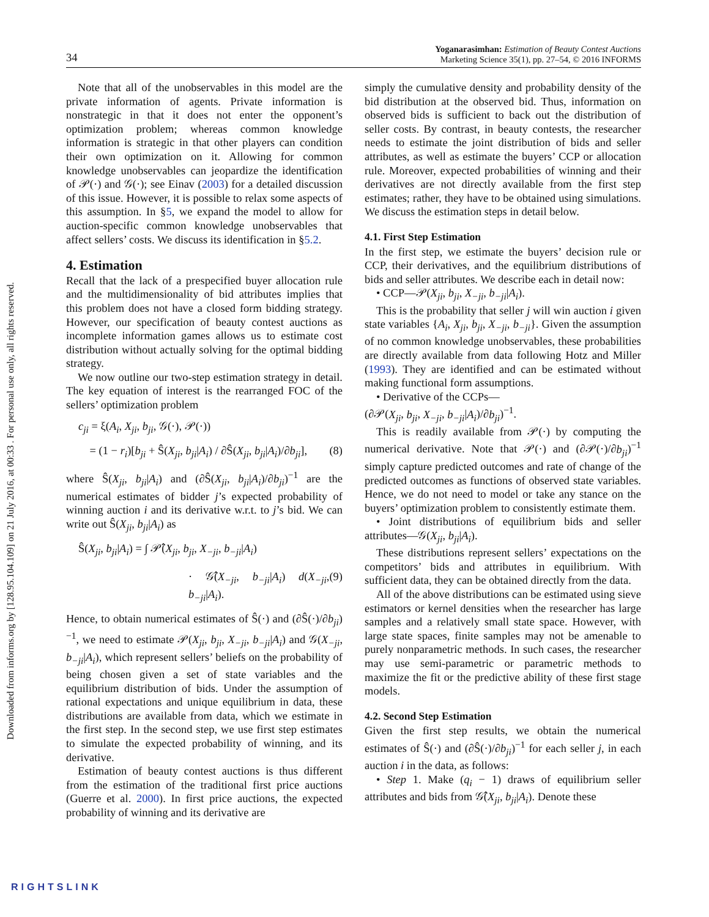34
Yoganarasimhan: Estimation of Beauty Contest Auctions
Marketing Science 35(1), pp. 27–54, © 2016 INFORMS
Downloaded from informs.org by [128.95.104.109] on 21 July 2016, at 00:33 . For personal use only, all rights reserved.
Note that all of the unobservables in this model are the private information of agents. Private information is nonstrategic in that it does not enter the opponent’s optimization problem; whereas common knowledge information is strategic in that other players can condition their own optimization on it. Allowing for common knowledge unobservables can jeopardize the identification of 𝒫(·) and 𝒢(·); see Einav (2003) for a detailed discussion of this issue. However, it is possible to relax some aspects of this assumption. In §5, we expand the model to allow for auction-specific common knowledge unobservables that affect sellers’ costs. We discuss its identification in §5.2.
4. Estimation
Recall that the lack of a prespecified buyer allocation rule and the multidimensionality of bid attributes implies that this problem does not have a closed form bidding strategy. However, our specification of beauty contest auctions as incomplete information games allows us to estimate cost distribution without actually solving for the optimal bidding strategy.
We now outline our two-step estimation strategy in detail. The key equation of interest is the rearranged FOC of the sellers’ optimization problem
c<sub>ji</sub> = ξ(A<sub>i</sub>, X<sub>ji</sub>, b<sub>ji</sub>, 𝒢(·), 𝒫(·))
= (1 − r<sub>i</sub>)[b<sub>ji</sub> + Ŝ(X<sub>ji</sub>, b<sub>ji</sub>|A<sub>i</sub>) / ∂Ŝ(X<sub>ji</sub>, b<sub>ji</sub>|A<sub>i</sub>)/∂b<sub>ji</sub>], (8)
where Ŝ(X<sub>ji</sub>, b<sub>ji</sub>|A<sub>i</sub>) and (∂Ŝ(X<sub>ji</sub>, b<sub>ji</sub>|A<sub>i</sub>)/∂b<sub>ji</sub>)<sup>−1</sup> are the numerical estimates of bidder j’s expected probability of winning auction i and its derivative w.r.t. to j’s bid. We can write out Ŝ(X<sub>ji</sub>, b<sub>ji</sub>|A<sub>i</sub>) as
Ŝ(X<sub>ji</sub>, b<sub>ji</sub>|A<sub>i</sub>) = ∫ 𝒫̂(X<sub>ji</sub>, b<sub>ji</sub>, X<sub>−ji</sub>, b<sub>−ji</sub>|A<sub>i</sub>)
· 𝒢̂(X<sub>−ji</sub>, b<sub>−ji</sub>|A<sub>i</sub>) d(X<sub>−ji</sub>, b<sub>−ji</sub>|A<sub>i</sub>). (9)
Hence, to obtain numerical estimates of Ŝ(·) and (∂Ŝ(·)/∂b<sub>ji</sub>)<sup>−1</sup>, we need to estimate 𝒫(X<sub>ji</sub>, b<sub>ji</sub>, X<sub>−ji</sub>, b<sub>−ji</sub>|A<sub>i</sub>) and 𝒢(X<sub>−ji</sub>, b<sub>−ji</sub>|A<sub>i</sub>), which represent sellers’ beliefs on the probability of being chosen given a set of state variables and the equilibrium distribution of bids. Under the assumption of rational expectations and unique equilibrium in data, these distributions are available from data, which we estimate in the first step. In the second step, we use first step estimates to simulate the expected probability of winning, and its derivative.
Estimation of beauty contest auctions is thus different from the estimation of the traditional first price auctions (Guerre et al. 2000). In first price auctions, the expected probability of winning and its derivative are
simply the cumulative density and probability density of the bid distribution at the observed bid. Thus, information on observed bids is sufficient to back out the distribution of seller costs. By contrast, in beauty contests, the researcher needs to estimate the joint distribution of bids and seller attributes, as well as estimate the buyers’ CCP or allocation rule. Moreover, expected probabilities of winning and their derivatives are not directly available from the first step estimates; rather, they have to be obtained using simulations. We discuss the estimation steps in detail below.
4.1. First Step Estimation
In the first step, we estimate the buyers’ decision rule or CCP, their derivatives, and the equilibrium distributions of bids and seller attributes. We describe each in detail now:
• CCP—𝒫(X<sub>ji</sub>, b<sub>ji</sub>, X<sub>−ji</sub>, b<sub>−ji</sub>|A<sub>i</sub>).
This is the probability that seller j will win auction i given state variables {A<sub>i</sub>, X<sub>ji</sub>, b<sub>ji</sub>, X<sub>−ji</sub>, b<sub>−ji</sub>}. Given the assumption of no common knowledge unobservables, these probabilities are directly available from data following Hotz and Miller (1993). They are identified and can be estimated without making functional form assumptions.
• Derivative of the CCPs—
(∂𝒫(X<sub>ji</sub>, b<sub>ji</sub>, X<sub>−ji</sub>, b<sub>−ji</sub>|A<sub>i</sub>)/∂b<sub>ji</sub>)<sup>−1</sup>.
This is readily available from 𝒫(·) by computing the numerical derivative. Note that 𝒫(·) and (∂𝒫(·)/∂b<sub>ji</sub>)<sup>−1</sup> simply capture predicted outcomes and rate of change of the predicted outcomes as functions of observed state variables. Hence, we do not need to model or take any stance on the buyers’ optimization problem to consistently estimate them.
• Joint distributions of equilibrium bids and seller attributes—𝒢(X<sub>ji</sub>, b<sub>ji</sub>|A<sub>i</sub>).
These distributions represent sellers’ expectations on the competitors’ bids and attributes in equilibrium. With sufficient data, they can be obtained directly from the data.
All of the above distributions can be estimated using sieve estimators or kernel densities when the researcher has large samples and a relatively small state space. However, with large state spaces, finite samples may not be amenable to purely nonparametric methods. In such cases, the researcher may use semi-parametric or parametric methods to maximize the fit or the predictive ability of these first stage models.
4.2. Second Step Estimation
Given the first step results, we obtain the numerical estimates of Ŝ(·) and (∂Ŝ(·)/∂b<sub>ji</sub>)<sup>−1</sup> for each seller j, in each auction i in the data, as follows:
• Step 1. Make (q<sub>i</sub> − 1) draws of equilibrium seller attributes and bids from 𝒢̂(X<sub>ji</sub>, b<sub>ji</sub>|A<sub>i</sub>). Denote these
RIGHTSLINK